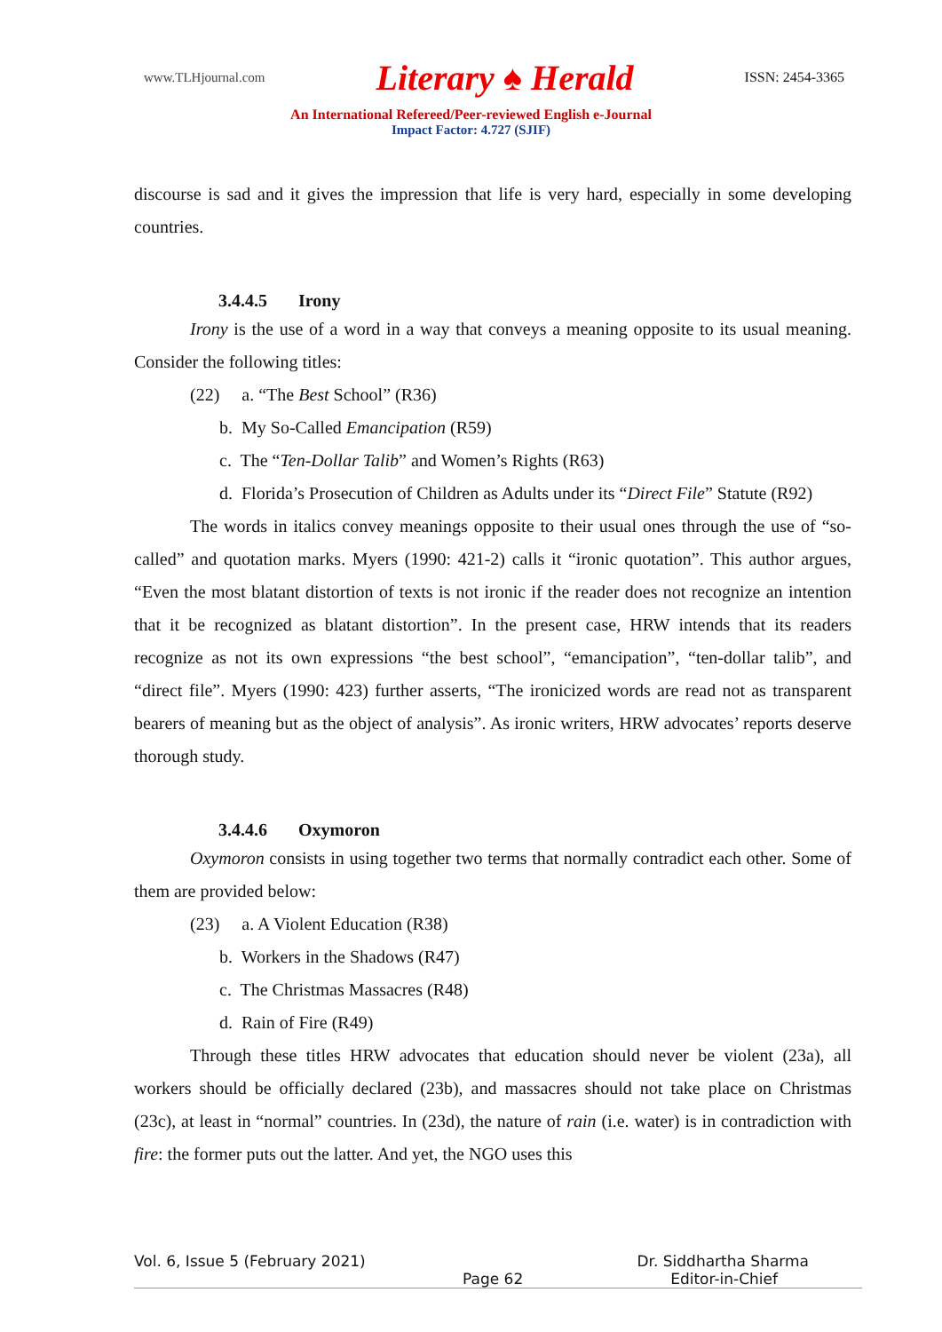www.TLHjournal.com Literary ♠ Herald ISSN: 2454-3365
An International Refereed/Peer-reviewed English e-Journal
Impact Factor: 4.727 (SJIF)
discourse is sad and it gives the impression that life is very hard, especially in some developing countries.
3.4.4.5 Irony
Irony is the use of a word in a way that conveys a meaning opposite to its usual meaning. Consider the following titles:
(22) a. “The Best School” (R36)
b. My So-Called Emancipation (R59)
c. The “Ten-Dollar Talib” and Women’s Rights (R63)
d. Florida’s Prosecution of Children as Adults under its “Direct File” Statute (R92)
The words in italics convey meanings opposite to their usual ones through the use of “so-called” and quotation marks. Myers (1990: 421-2) calls it “ironic quotation”. This author argues, “Even the most blatant distortion of texts is not ironic if the reader does not recognize an intention that it be recognized as blatant distortion”. In the present case, HRW intends that its readers recognize as not its own expressions “the best school”, “emancipation”, “ten-dollar talib”, and “direct file”. Myers (1990: 423) further asserts, “The ironicized words are read not as transparent bearers of meaning but as the object of analysis”. As ironic writers, HRW advocates’ reports deserve thorough study.
3.4.4.6 Oxymoron
Oxymoron consists in using together two terms that normally contradict each other. Some of them are provided below:
(23) a. A Violent Education (R38)
b. Workers in the Shadows (R47)
c. The Christmas Massacres (R48)
d. Rain of Fire (R49)
Through these titles HRW advocates that education should never be violent (23a), all workers should be officially declared (23b), and massacres should not take place on Christmas (23c), at least in “normal” countries. In (23d), the nature of rain (i.e. water) is in contradiction with fire: the former puts out the latter. And yet, the NGO uses this
Vol. 6, Issue 5 (February 2021) Dr. Siddhartha Sharma
Page 62 Editor-in-Chief